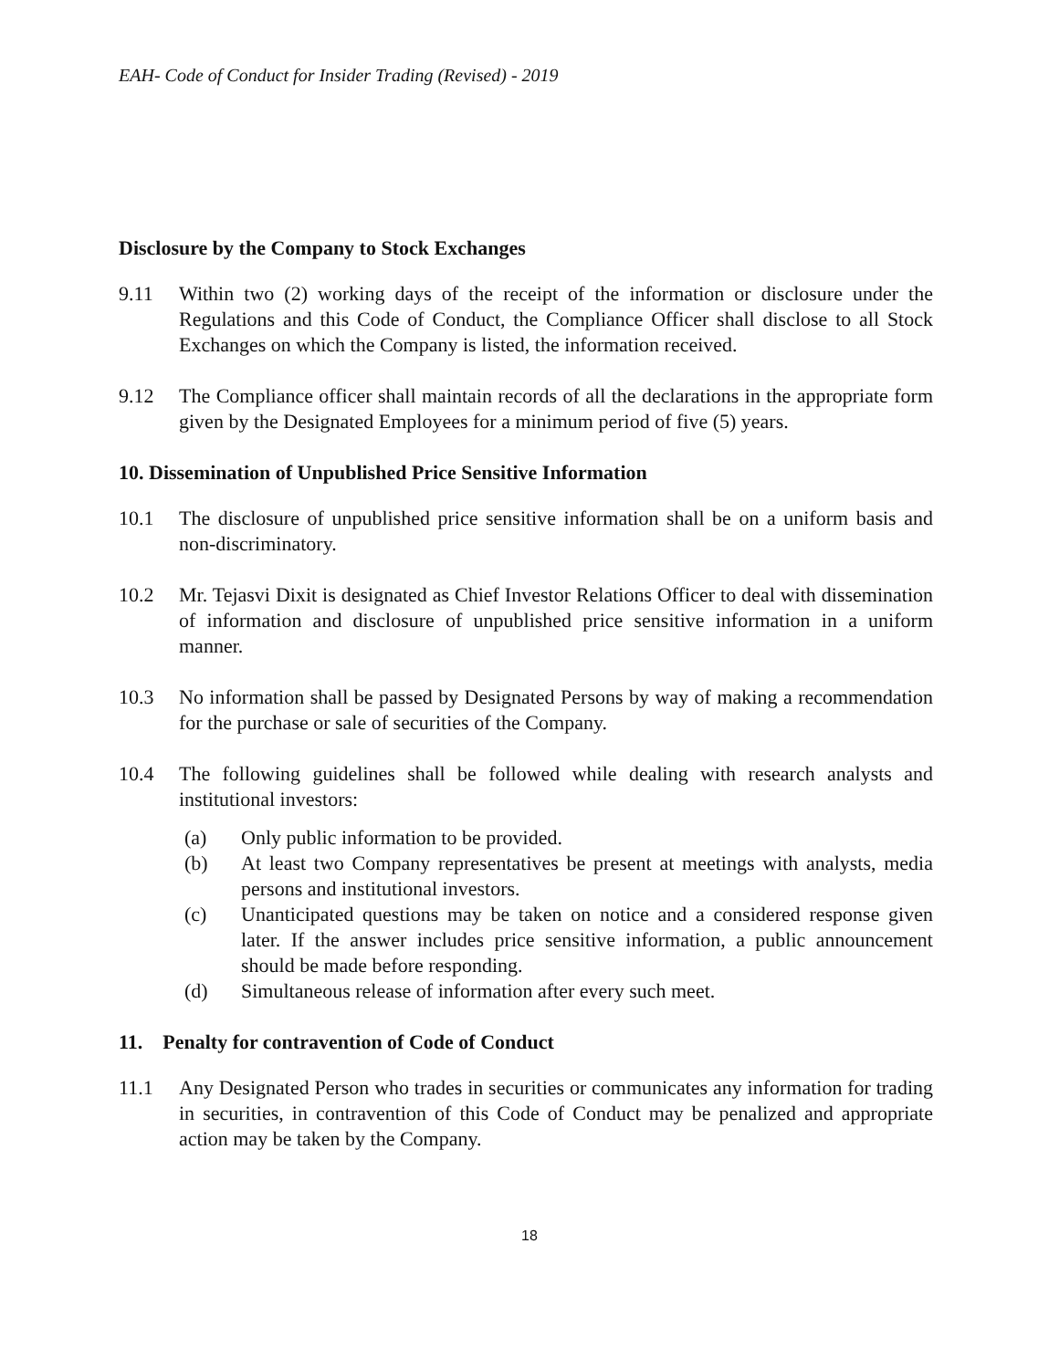EAH- Code of Conduct for Insider Trading (Revised) - 2019
Disclosure by the Company to Stock Exchanges
9.11 Within two (2) working days of the receipt of the information or disclosure under the Regulations and this Code of Conduct, the Compliance Officer shall disclose to all Stock Exchanges on which the Company is listed, the information received.
9.12 The Compliance officer shall maintain records of all the declarations in the appropriate form given by the Designated Employees for a minimum period of five (5) years.
10. Dissemination of Unpublished Price Sensitive Information
10.1 The disclosure of unpublished price sensitive information shall be on a uniform basis and non-discriminatory.
10.2 Mr. Tejasvi Dixit is designated as Chief Investor Relations Officer to deal with dissemination of information and disclosure of unpublished price sensitive information in a uniform manner.
10.3 No information shall be passed by Designated Persons by way of making a recommendation for the purchase or sale of securities of the Company.
10.4 The following guidelines shall be followed while dealing with research analysts and institutional investors:
(a) Only public information to be provided.
(b) At least two Company representatives be present at meetings with analysts, media persons and institutional investors.
(c) Unanticipated questions may be taken on notice and a considered response given later. If the answer includes price sensitive information, a public announcement should be made before responding.
(d) Simultaneous release of information after every such meet.
11. Penalty for contravention of Code of Conduct
11.1 Any Designated Person who trades in securities or communicates any information for trading in securities, in contravention of this Code of Conduct may be penalized and appropriate action may be taken by the Company.
18